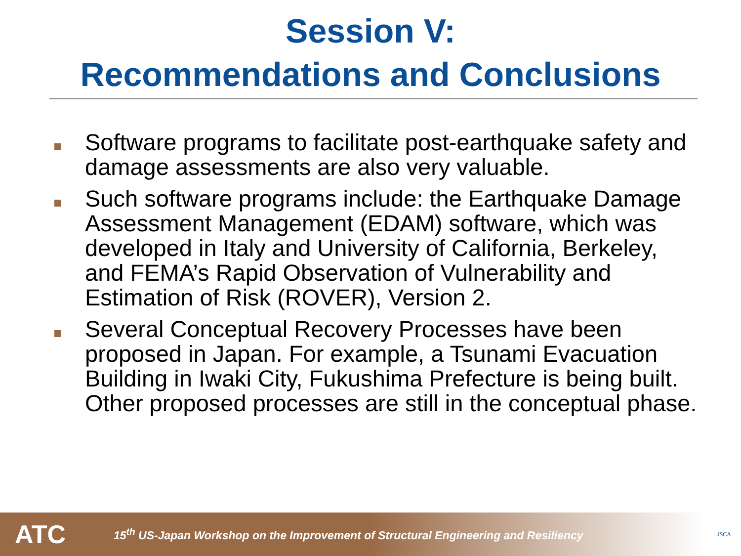Session V:
Recommendations and Conclusions
Software programs to facilitate post-earthquake safety and damage assessments are also very valuable.
Such software programs include: the Earthquake Damage Assessment Management (EDAM) software, which was developed in Italy and University of California, Berkeley, and FEMA’s Rapid Observation of Vulnerability and Estimation of Risk (ROVER), Version 2.
Several Conceptual Recovery Processes have been proposed in Japan. For example, a Tsunami Evacuation Building in Iwaki City, Fukushima Prefecture is being built. Other proposed processes are still in the conceptual phase.
ATC
15<sup>th</sup> US-Japan Workshop on the Improvement of Structural Engineering and Resiliency
JSCA